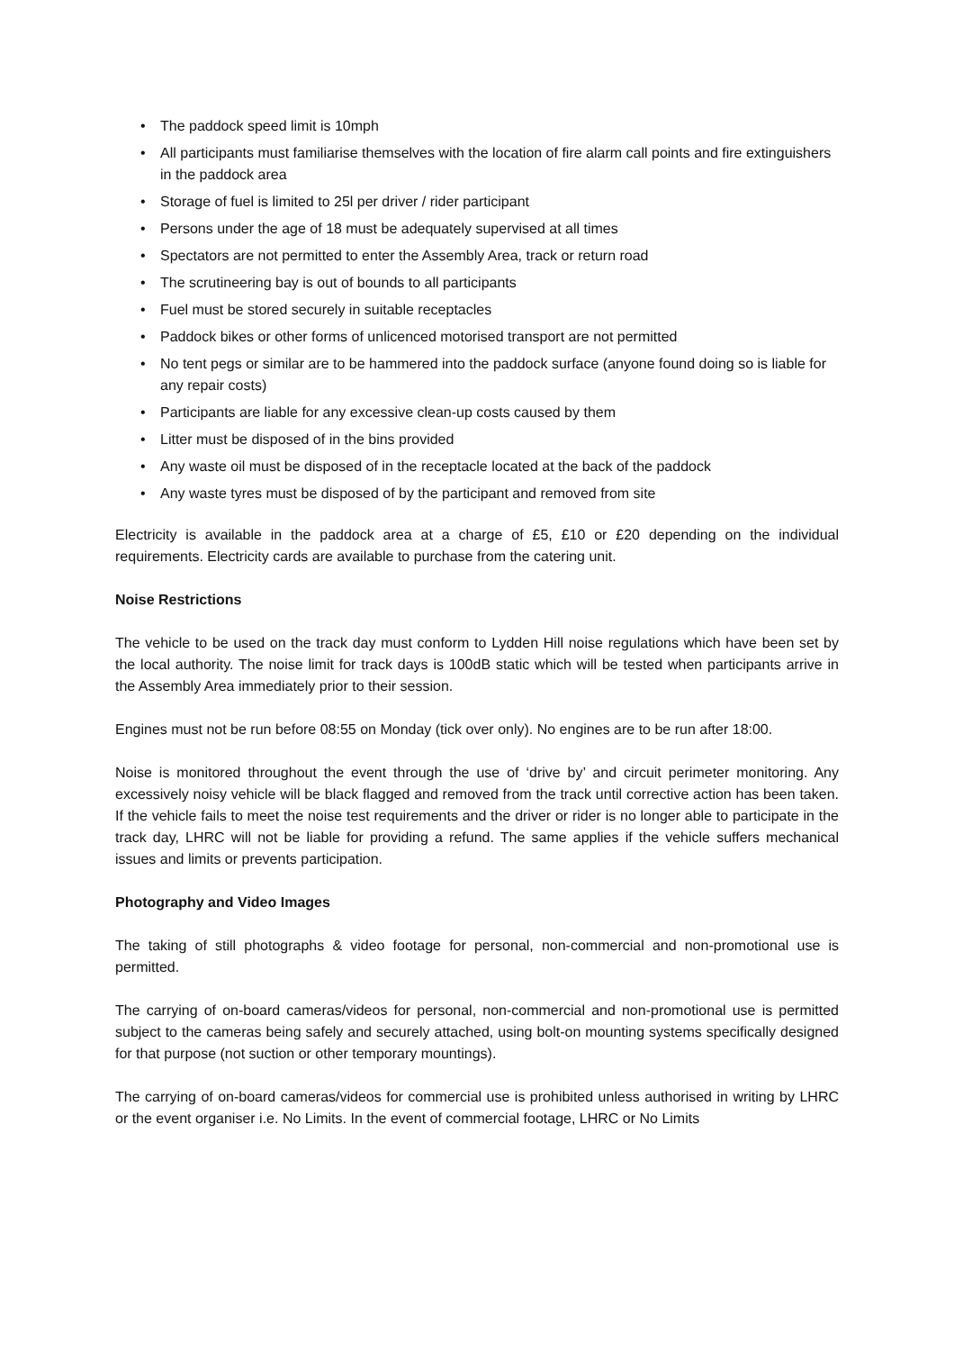• The paddock speed limit is 10mph
• All participants must familiarise themselves with the location of fire alarm call points and fire extinguishers in the paddock area
• Storage of fuel is limited to 25l per driver / rider participant
• Persons under the age of 18 must be adequately supervised at all times
• Spectators are not permitted to enter the Assembly Area, track or return road
• The scrutineering bay is out of bounds to all participants
• Fuel must be stored securely in suitable receptacles
• Paddock bikes or other forms of unlicenced motorised transport are not permitted
• No tent pegs or similar are to be hammered into the paddock surface (anyone found doing so is liable for any repair costs)
• Participants are liable for any excessive clean-up costs caused by them
• Litter must be disposed of in the bins provided
• Any waste oil must be disposed of in the receptacle located at the back of the paddock
• Any waste tyres must be disposed of by the participant and removed from site
Electricity is available in the paddock area at a charge of £5, £10 or £20 depending on the individual requirements. Electricity cards are available to purchase from the catering unit.
Noise Restrictions
The vehicle to be used on the track day must conform to Lydden Hill noise regulations which have been set by the local authority. The noise limit for track days is 100dB static which will be tested when participants arrive in the Assembly Area immediately prior to their session.
Engines must not be run before 08:55 on Monday (tick over only). No engines are to be run after 18:00.
Noise is monitored throughout the event through the use of ‘drive by’ and circuit perimeter monitoring. Any excessively noisy vehicle will be black flagged and removed from the track until corrective action has been taken. If the vehicle fails to meet the noise test requirements and the driver or rider is no longer able to participate in the track day, LHRC will not be liable for providing a refund. The same applies if the vehicle suffers mechanical issues and limits or prevents participation.
Photography and Video Images
The taking of still photographs & video footage for personal, non-commercial and non-promotional use is permitted.
The carrying of on-board cameras/videos for personal, non-commercial and non-promotional use is permitted subject to the cameras being safely and securely attached, using bolt-on mounting systems specifically designed for that purpose (not suction or other temporary mountings).
The carrying of on-board cameras/videos for commercial use is prohibited unless authorised in writing by LHRC or the event organiser i.e. No Limits. In the event of commercial footage, LHRC or No Limits